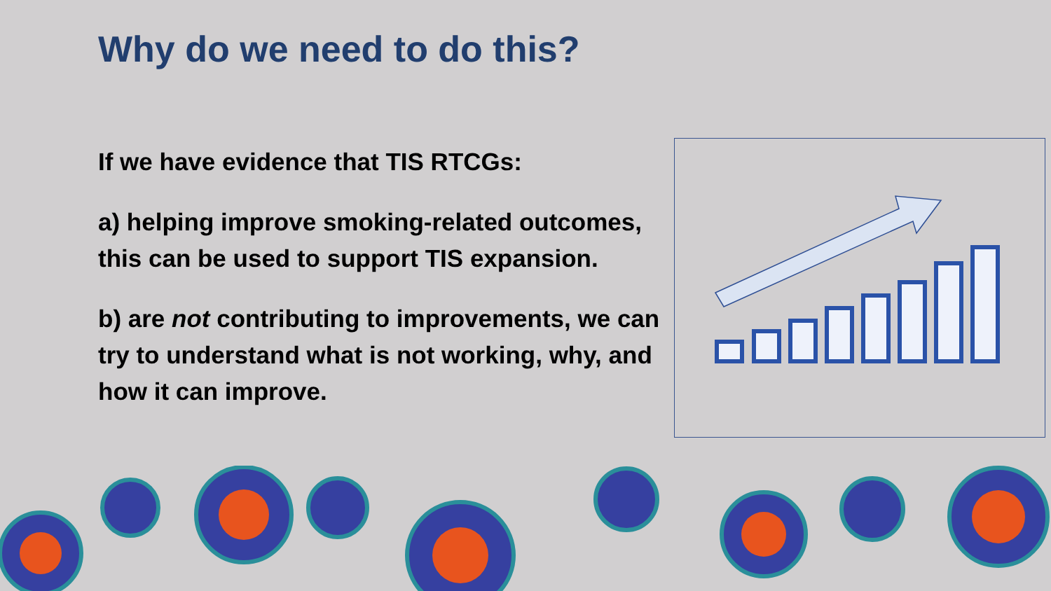Why do we need to do this?
If we have evidence that TIS RTCGs:
a) helping improve smoking-related outcomes, this can be used to support TIS expansion.
b) are not contributing to improvements, we can try to understand what is not working, why, and how it can improve.